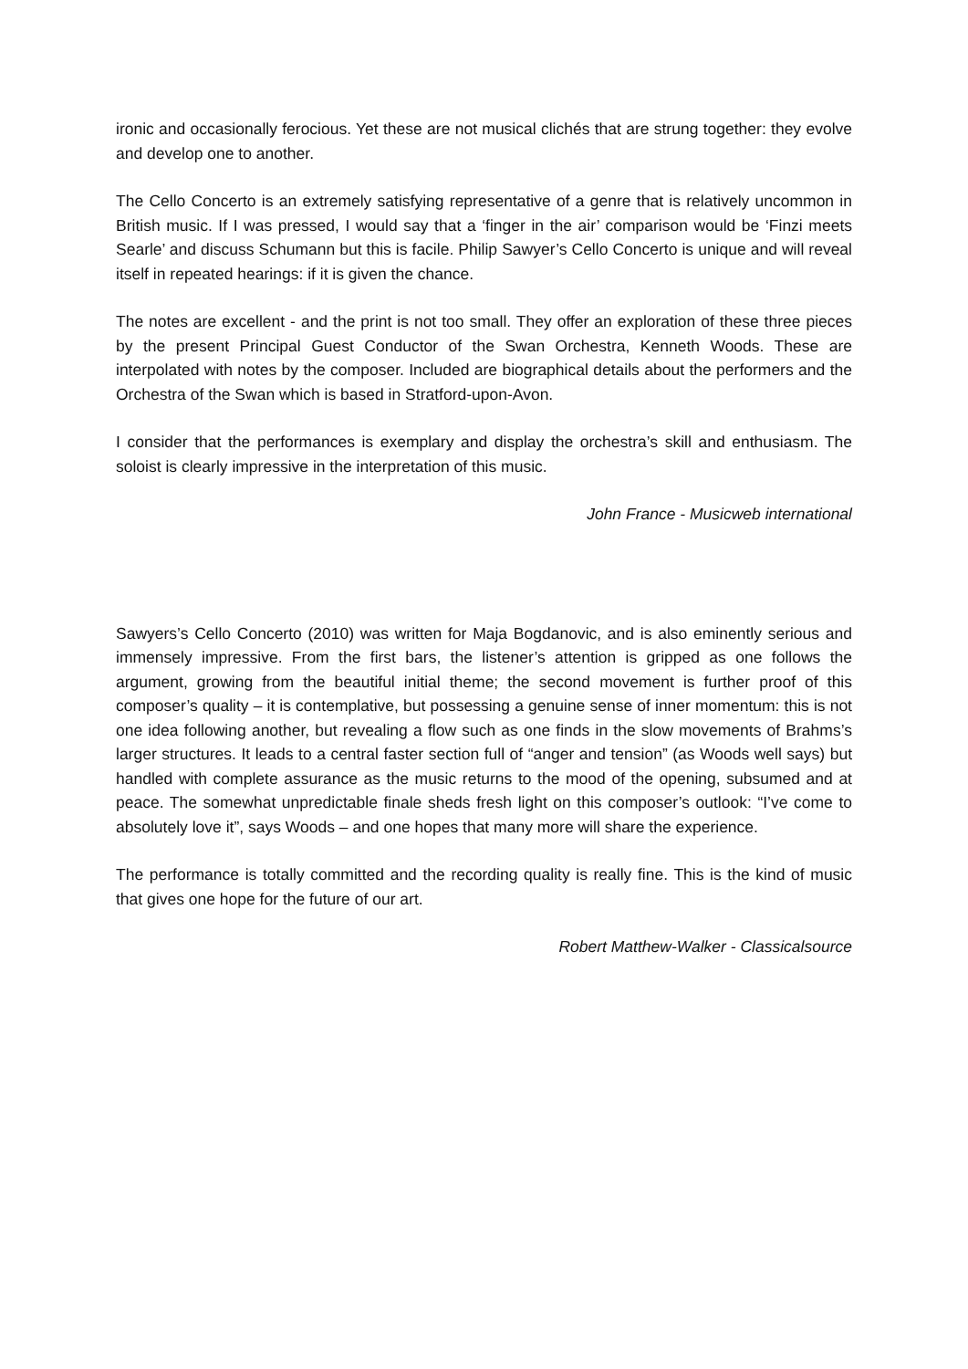ironic and occasionally ferocious. Yet these are not musical clichés that are strung together: they evolve and develop one to another.
The Cello Concerto is an extremely satisfying representative of a genre that is relatively uncommon in British music. If I was pressed, I would say that a ‘finger in the air’ comparison would be ‘Finzi meets Searle’ and discuss Schumann but this is facile. Philip Sawyer’s Cello Concerto is unique and will reveal itself in repeated hearings: if it is given the chance.
The notes are excellent - and the print is not too small. They offer an exploration of these three pieces by the present Principal Guest Conductor of the Swan Orchestra, Kenneth Woods. These are interpolated with notes by the composer. Included are biographical details about the performers and the Orchestra of the Swan which is based in Stratford-upon-Avon.
I consider that the performances is exemplary and display the orchestra’s skill and enthusiasm. The soloist is clearly impressive in the interpretation of this music.
John France - Musicweb international
Sawyers’s Cello Concerto (2010) was written for Maja Bogdanovic, and is also eminently serious and immensely impressive. From the first bars, the listener’s attention is gripped as one follows the argument, growing from the beautiful initial theme; the second movement is further proof of this composer’s quality – it is contemplative, but possessing a genuine sense of inner momentum: this is not one idea following another, but revealing a flow such as one finds in the slow movements of Brahms’s larger structures. It leads to a central faster section full of “anger and tension” (as Woods well says) but handled with complete assurance as the music returns to the mood of the opening, subsumed and at peace. The somewhat unpredictable finale sheds fresh light on this composer’s outlook: “I’ve come to absolutely love it”, says Woods – and one hopes that many more will share the experience.
The performance is totally committed and the recording quality is really fine. This is the kind of music that gives one hope for the future of our art.
Robert Matthew-Walker - Classicalsource